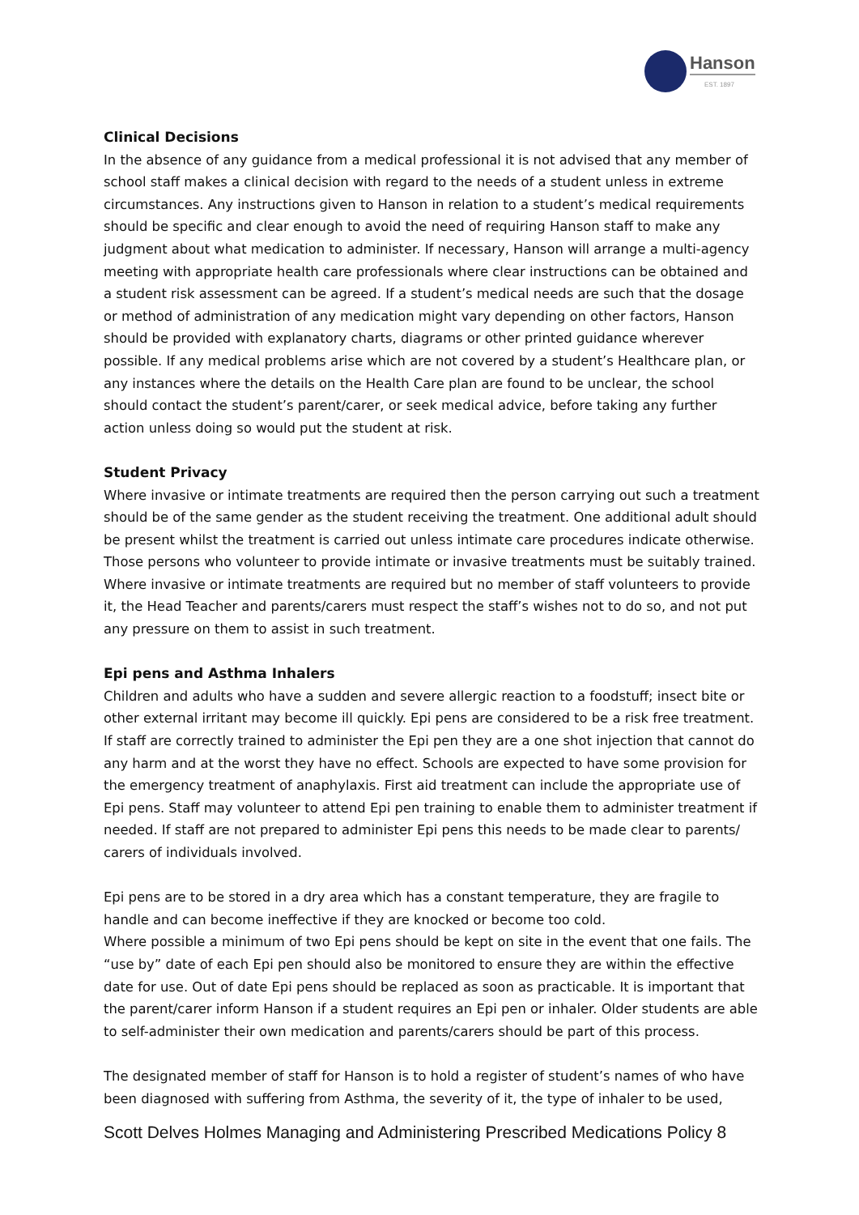Hanson
EST. 1897
Clinical Decisions
In the absence of any guidance from a medical professional it is not advised that any member of school staff makes a clinical decision with regard to the needs of a student unless in extreme circumstances. Any instructions given to Hanson in relation to a student’s medical requirements should be specific and clear enough to avoid the need of requiring Hanson staff to make any judgment about what medication to administer. If necessary, Hanson will arrange a multi-agency meeting with appropriate health care professionals where clear instructions can be obtained and a student risk assessment can be agreed. If a student’s medical needs are such that the dosage or method of administration of any medication might vary depending on other factors, Hanson should be provided with explanatory charts, diagrams or other printed guidance wherever possible. If any medical problems arise which are not covered by a student’s Healthcare plan, or any instances where the details on the Health Care plan are found to be unclear, the school should contact the student’s parent/carer, or seek medical advice, before taking any further action unless doing so would put the student at risk.
Student Privacy
Where invasive or intimate treatments are required then the person carrying out such a treatment should be of the same gender as the student receiving the treatment. One additional adult should be present whilst the treatment is carried out unless intimate care procedures indicate otherwise. Those persons who volunteer to provide intimate or invasive treatments must be suitably trained. Where invasive or intimate treatments are required but no member of staff volunteers to provide it, the Head Teacher and parents/carers must respect the staff’s wishes not to do so, and not put any pressure on them to assist in such treatment.
Epi pens and Asthma Inhalers
Children and adults who have a sudden and severe allergic reaction to a foodstuff; insect bite or other external irritant may become ill quickly. Epi pens are considered to be a risk free treatment. If staff are correctly trained to administer the Epi pen they are a one shot injection that cannot do any harm and at the worst they have no effect. Schools are expected to have some provision for the emergency treatment of anaphylaxis. First aid treatment can include the appropriate use of Epi pens. Staff may volunteer to attend Epi pen training to enable them to administer treatment if needed. If staff are not prepared to administer Epi pens this needs to be made clear to parents/ carers of individuals involved.
Epi pens are to be stored in a dry area which has a constant temperature, they are fragile to handle and can become ineffective if they are knocked or become too cold.
Where possible a minimum of two Epi pens should be kept on site in the event that one fails. The “use by” date of each Epi pen should also be monitored to ensure they are within the effective date for use. Out of date Epi pens should be replaced as soon as practicable. It is important that the parent/carer inform Hanson if a student requires an Epi pen or inhaler. Older students are able to self-administer their own medication and parents/carers should be part of this process.
The designated member of staff for Hanson is to hold a register of student’s names of who have been diagnosed with suffering from Asthma, the severity of it, the type of inhaler to be used,
Scott Delves Holmes Managing and Administering Prescribed Medications Policy 8